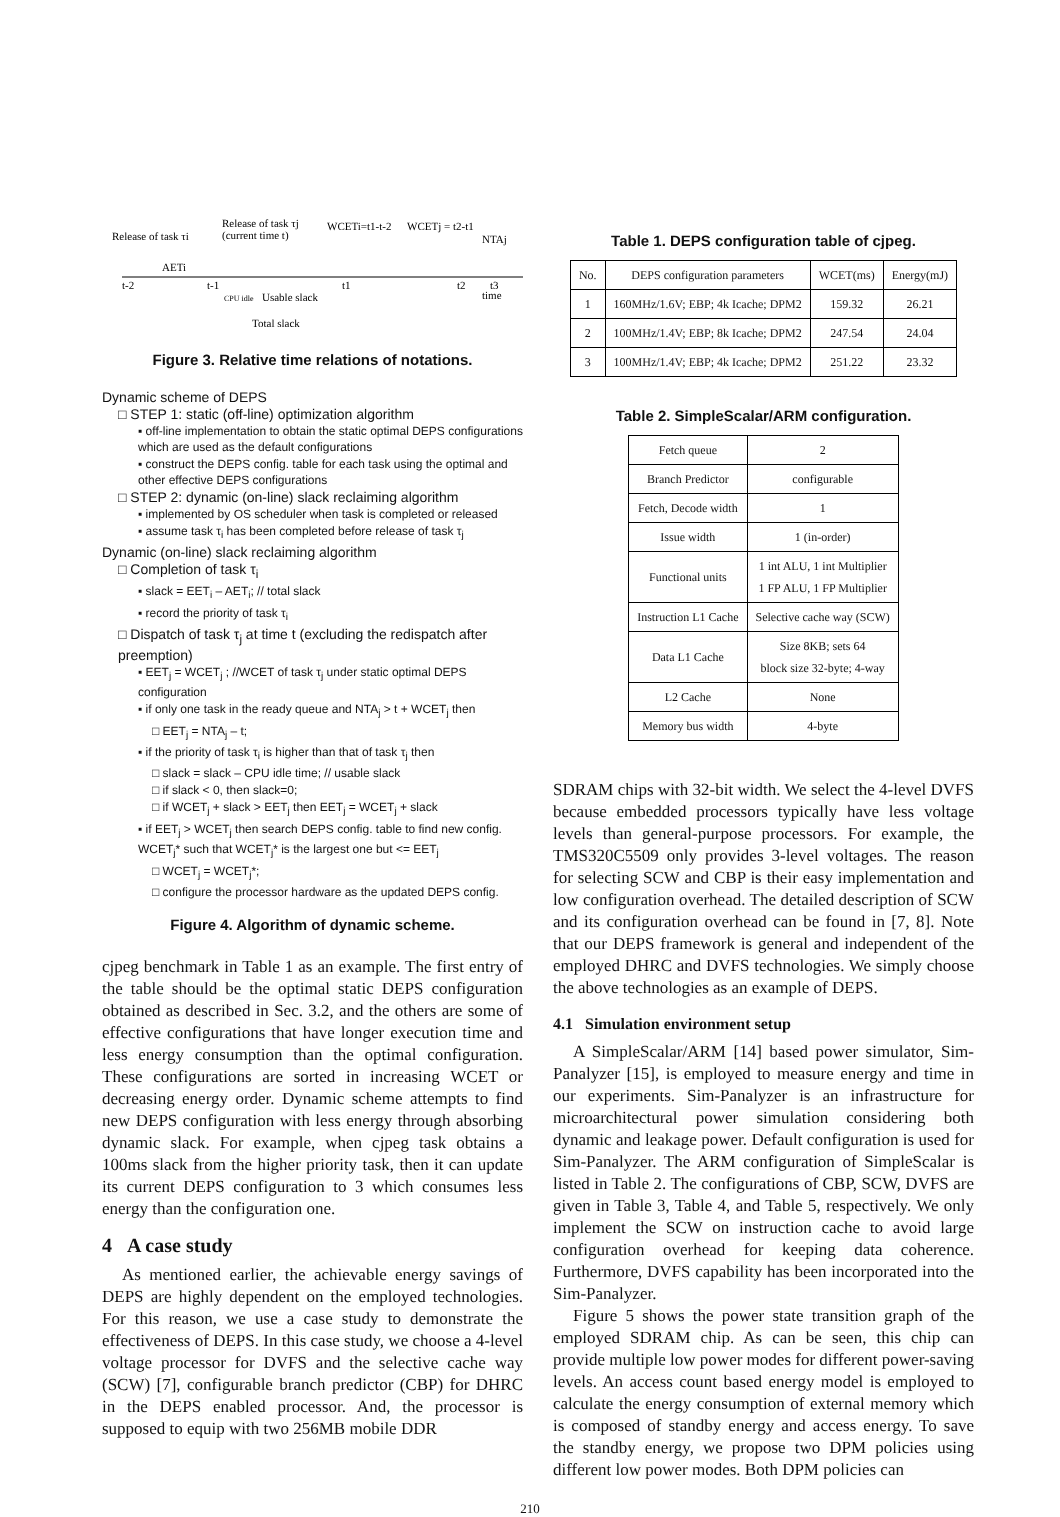Release of task τi
Release of task τj
(current time t)
WCETi=t1-t-2
WCETj = t2-t1
NTAj
AETi
t-2
t-1
t1
t2
t3
time
CPU idle
Usable slack
Total slack
Figure 3. Relative time relations of notations.
Dynamic scheme of DEPS
□ STEP 1: static (off-line) optimization algorithm
▪ off-line implementation to obtain the static optimal DEPS configurations which are used as the default configurations
▪ construct the DEPS config. table for each task using the optimal and other effective DEPS configurations
□ STEP 2: dynamic (on-line) slack reclaiming algorithm
▪ implemented by OS scheduler when task is completed or released
▪ assume task τ<sub>i</sub> has been completed before release of task τ<sub>j</sub>
Dynamic (on-line) slack reclaiming algorithm
□ Completion of task τ<sub>i</sub>
▪ slack = EET<sub>i</sub> – AET<sub>i</sub>; // total slack
▪ record the priority of task τ<sub>i</sub>
□ Dispatch of task τ<sub>j</sub> at time t (excluding the redispatch after preemption)
▪ EET<sub>j</sub> = WCET<sub>j</sub> ; //WCET of task τ<sub>j</sub> under static optimal DEPS configuration
▪ if only one task in the ready queue and NTA<sub>j</sub> > t + WCET<sub>j</sub> then
□ EET<sub>j</sub> = NTA<sub>j</sub> – t;
▪ if the priority of task τ<sub>i</sub> is higher than that of task τ<sub>j</sub> then
□ slack = slack – CPU idle time; // usable slack
□ if slack < 0, then slack=0;
□ if WCET<sub>j</sub> + slack > EET<sub>j</sub> then EET<sub>j</sub> = WCET<sub>j</sub> + slack
▪ if EET<sub>j</sub> > WCET<sub>j</sub> then search DEPS config. table to find new config. WCET<sub>j</sub>* such that WCET<sub>j</sub>* is the largest one but <= EET<sub>j</sub>
□ WCET<sub>j</sub> = WCET<sub>j</sub>*;
□ configure the processor hardware as the updated DEPS config.
Figure 4. Algorithm of dynamic scheme.
cjpeg benchmark in Table 1 as an example. The first entry of the table should be the optimal static DEPS configuration obtained as described in Sec. 3.2, and the others are some of effective configurations that have longer execution time and less energy consumption than the optimal configuration. These configurations are sorted in increasing WCET or decreasing energy order. Dynamic scheme attempts to find new DEPS configuration with less energy through absorbing dynamic slack. For example, when cjpeg task obtains a 100ms slack from the higher priority task, then it can update its current DEPS configuration to 3 which consumes less energy than the configuration one.
4 A case study
As mentioned earlier, the achievable energy savings of DEPS are highly dependent on the employed technologies. For this reason, we use a case study to demonstrate the effectiveness of DEPS. In this case study, we choose a 4-level voltage processor for DVFS and the selective cache way (SCW) [7], configurable branch predictor (CBP) for DHRC in the DEPS enabled processor. And, the processor is supposed to equip with two 256MB mobile DDR
Table 1. DEPS configuration table of cjpeg.
| No. | DEPS configuration parameters | WCET(ms) | Energy(mJ) |
| --- | --- | --- | --- |
| 1 | 160MHz/1.6V; EBP; 4k Icache; DPM2 | 159.32 | 26.21 |
| 2 | 100MHz/1.4V; EBP; 8k Icache; DPM2 | 247.54 | 24.04 |
| 3 | 100MHz/1.4V; EBP; 4k Icache; DPM2 | 251.22 | 23.32 |
Table 2. SimpleScalar/ARM configuration.
| Fetch queue | 2 |
| Branch Predictor | configurable |
| Fetch, Decode width | 1 |
| Issue width | 1 (in-order) |
| Functional units | 1 int ALU, 1 int Multiplier 1 FP ALU, 1 FP Multiplier |
| Instruction L1 Cache | Selective cache way (SCW) |
| Data L1 Cache | Size 8KB; sets 64 block size 32-byte; 4-way |
| L2 Cache | None |
| Memory bus width | 4-byte |
SDRAM chips with 32-bit width. We select the 4-level DVFS because embedded processors typically have less voltage levels than general-purpose processors. For example, the TMS320C5509 only provides 3-level voltages. The reason for selecting SCW and CBP is their easy implementation and low configuration overhead. The detailed description of SCW and its configuration overhead can be found in [7, 8]. Note that our DEPS framework is general and independent of the employed DHRC and DVFS technologies. We simply choose the above technologies as an example of DEPS.
4.1 Simulation environment setup
A SimpleScalar/ARM [14] based power simulator, Sim-Panalyzer [15], is employed to measure energy and time in our experiments. Sim-Panalyzer is an infrastructure for microarchitectural power simulation considering both dynamic and leakage power. Default configuration is used for Sim-Panalyzer. The ARM configuration of SimpleScalar is listed in Table 2. The configurations of CBP, SCW, DVFS are given in Table 3, Table 4, and Table 5, respectively. We only implement the SCW on instruction cache to avoid large configuration overhead for keeping data coherence. Furthermore, DVFS capability has been incorporated into the Sim-Panalyzer.
Figure 5 shows the power state transition graph of the employed SDRAM chip. As can be seen, this chip can provide multiple low power modes for different power-saving levels. An access count based energy model is employed to calculate the energy consumption of external memory which is composed of standby energy and access energy. To save the standby energy, we propose two DPM policies using different low power modes. Both DPM policies can
210